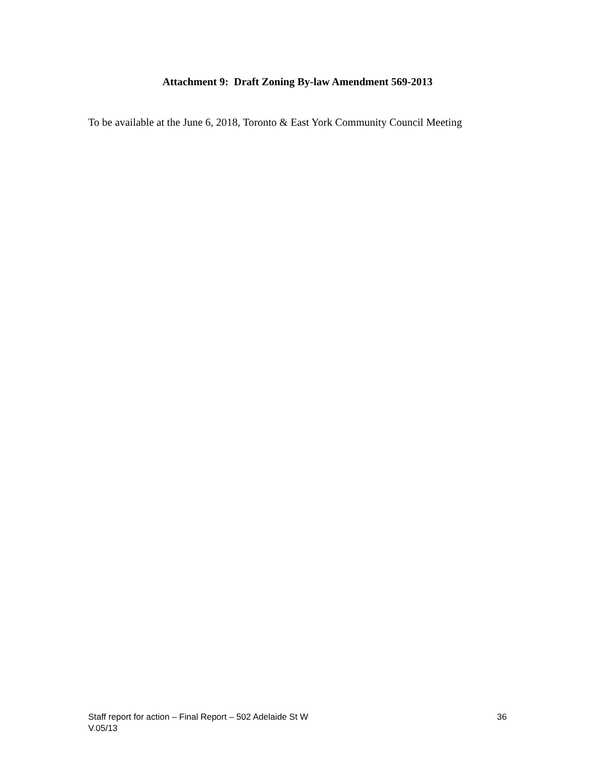Attachment 9: Draft Zoning By-law Amendment 569-2013
To be available at the June 6, 2018, Toronto & East York Community Council Meeting
Staff report for action – Final Report – 502 Adelaide St W 36
V.05/13